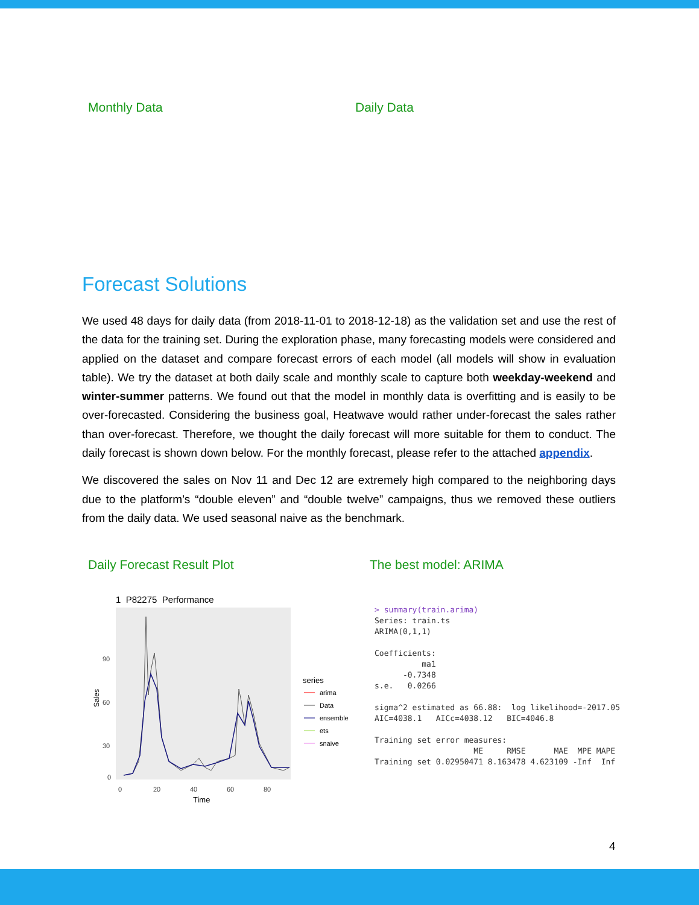Monthly Data Daily Data
Forecast Solutions
We used 48 days for daily data (from 2018-11-01 to 2018-12-18) as the validation set and use the rest of the data for the training set. During the exploration phase, many forecasting models were considered and applied on the dataset and compare forecast errors of each model (all models will show in evaluation table). We try the dataset at both daily scale and monthly scale to capture both weekday-weekend and winter-summer patterns. We found out that the model in monthly data is overfitting and is easily to be over-forecasted. Considering the business goal, Heatwave would rather under-forecast the sales rather than over-forecast. Therefore, we thought the daily forecast will more suitable for them to conduct. The daily forecast is shown down below. For the monthly forecast, please refer to the attached appendix.
We discovered the sales on Nov 11 and Dec 12 are extremely high compared to the neighboring days due to the platform’s “double eleven” and “double twelve” campaigns, thus we removed these outliers from the daily data. We used seasonal naive as the benchmark.
Daily Forecast Result Plot The best model: ARIMA
1 P82275 Performance
90
60
30
0
0
20
40
60
80
Time
Sales
series
arima
Data
ensemble
ets
snaive
> summary(train.arima)
Series: train.ts
ARIMA(0,1,1)

Coefficients:
          ma1
      -0.7348
s.e.   0.0266

sigma^2 estimated as 66.88:  log likelihood=-2017.05
AIC=4038.1   AICc=4038.12   BIC=4046.8

Training set error measures:
                     ME     RMSE      MAE  MPE MAPE
Training set 0.02950471 8.163478 4.623109 -Inf  Inf
4